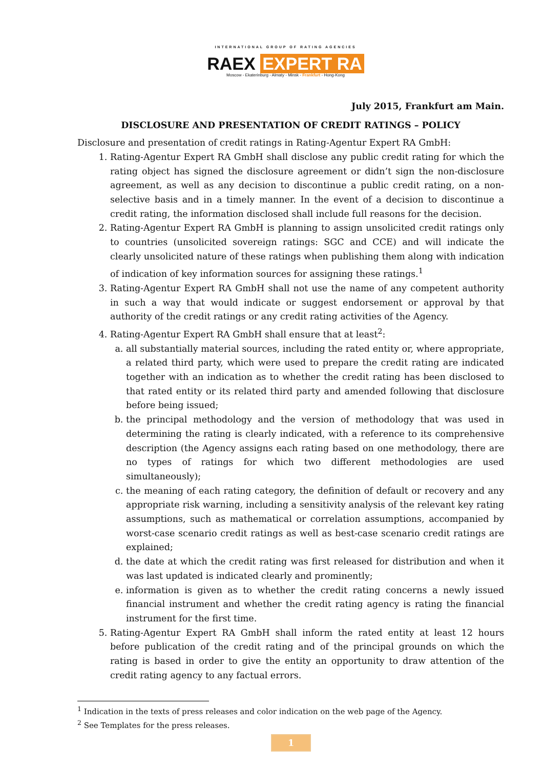INTERNATIONAL GROUP OF RATING AGENCIES
RAEX EXPERT RA
Moscow - Ekaterinburg - Almaty - Minsk - Frankfurt - Hong-Kong
July 2015, Frankfurt am Main.
DISCLOSURE AND PRESENTATION OF CREDIT RATINGS – POLICY
Disclosure and presentation of credit ratings in Rating-Agentur Expert RA GmbH:
1. Rating-Agentur Expert RA GmbH shall disclose any public credit rating for which the rating object has signed the disclosure agreement or didn’t sign the non-disclosure agreement, as well as any decision to discontinue a public credit rating, on a non-selective basis and in a timely manner. In the event of a decision to discontinue a credit rating, the information disclosed shall include full reasons for the decision.
2. Rating-Agentur Expert RA GmbH is planning to assign unsolicited credit ratings only to countries (unsolicited sovereign ratings: SGC and CCE) and will indicate the clearly unsolicited nature of these ratings when publishing them along with indication of indication of key information sources for assigning these ratings.<sup>1</sup>
3. Rating-Agentur Expert RA GmbH shall not use the name of any competent authority in such a way that would indicate or suggest endorsement or approval by that authority of the credit ratings or any credit rating activities of the Agency.
4. Rating-Agentur Expert RA GmbH shall ensure that at least<sup>2</sup>:
a. all substantially material sources, including the rated entity or, where appropriate, a related third party, which were used to prepare the credit rating are indicated together with an indication as to whether the credit rating has been disclosed to that rated entity or its related third party and amended following that disclosure before being issued;
b. the principal methodology and the version of methodology that was used in determining the rating is clearly indicated, with a reference to its comprehensive description (the Agency assigns each rating based on one methodology, there are no types of ratings for which two different methodologies are used simultaneously);
c. the meaning of each rating category, the definition of default or recovery and any appropriate risk warning, including a sensitivity analysis of the relevant key rating assumptions, such as mathematical or correlation assumptions, accompanied by worst-case scenario credit ratings as well as best-case scenario credit ratings are explained;
d. the date at which the credit rating was first released for distribution and when it was last updated is indicated clearly and prominently;
e. information is given as to whether the credit rating concerns a newly issued financial instrument and whether the credit rating agency is rating the financial instrument for the first time.
5. Rating-Agentur Expert RA GmbH shall inform the rated entity at least 12 hours before publication of the credit rating and of the principal grounds on which the rating is based in order to give the entity an opportunity to draw attention of the credit rating agency to any factual errors.
<sup>1</sup> Indication in the texts of press releases and color indication on the web page of the Agency.
<sup>2</sup> See Templates for the press releases.
1